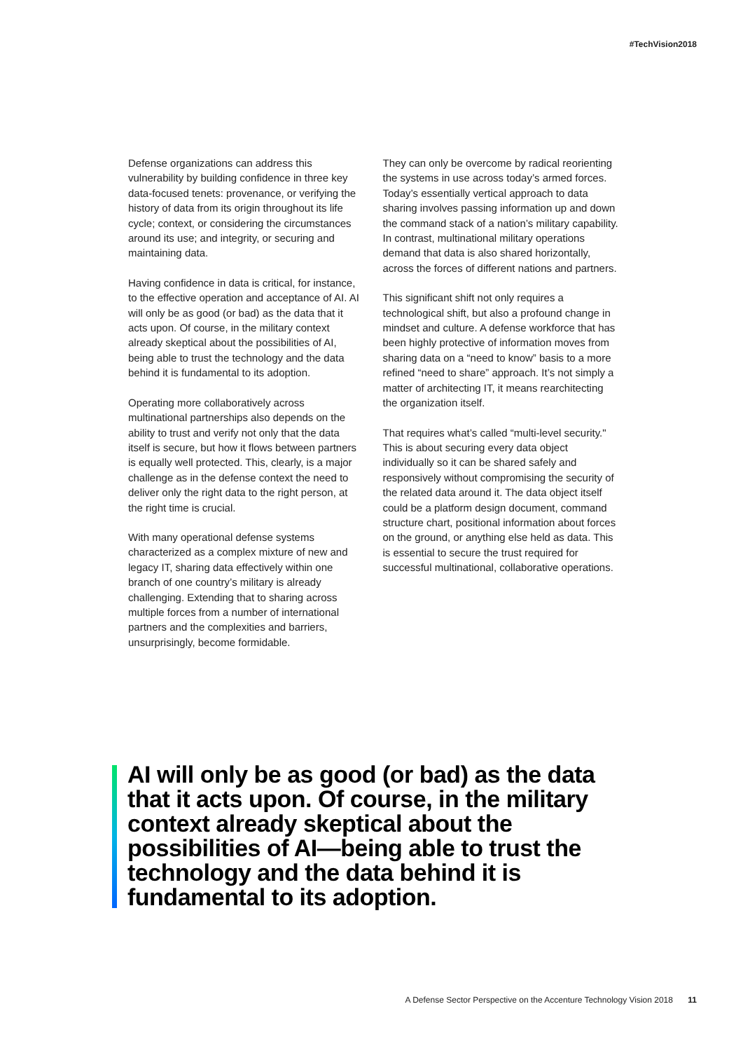#TechVision2018
Defense organizations can address this vulnerability by building confidence in three key data-focused tenets: provenance, or verifying the history of data from its origin throughout its life cycle; context, or considering the circumstances around its use; and integrity, or securing and maintaining data.
Having confidence in data is critical, for instance, to the effective operation and acceptance of AI. AI will only be as good (or bad) as the data that it acts upon. Of course, in the military context already skeptical about the possibilities of AI, being able to trust the technology and the data behind it is fundamental to its adoption.
Operating more collaboratively across multinational partnerships also depends on the ability to trust and verify not only that the data itself is secure, but how it flows between partners is equally well protected. This, clearly, is a major challenge as in the defense context the need to deliver only the right data to the right person, at the right time is crucial.
With many operational defense systems characterized as a complex mixture of new and legacy IT, sharing data effectively within one branch of one country’s military is already challenging. Extending that to sharing across multiple forces from a number of international partners and the complexities and barriers, unsurprisingly, become formidable.
They can only be overcome by radical reorienting the systems in use across today’s armed forces. Today’s essentially vertical approach to data sharing involves passing information up and down the command stack of a nation’s military capability. In contrast, multinational military operations demand that data is also shared horizontally, across the forces of different nations and partners.
This significant shift not only requires a technological shift, but also a profound change in mindset and culture. A defense workforce that has been highly protective of information moves from sharing data on a “need to know” basis to a more refined “need to share” approach. It’s not simply a matter of architecting IT, it means rearchitecting the organization itself.
That requires what’s called “multi-level security." This is about securing every data object individually so it can be shared safely and responsively without compromising the security of the related data around it. The data object itself could be a platform design document, command structure chart, positional information about forces on the ground, or anything else held as data. This is essential to secure the trust required for successful multinational, collaborative operations.
AI will only be as good (or bad) as the data that it acts upon. Of course, in the military context already skeptical about the possibilities of AI—being able to trust the technology and the data behind it is fundamental to its adoption.
A Defense Sector Perspective on the Accenture Technology Vision 2018 11